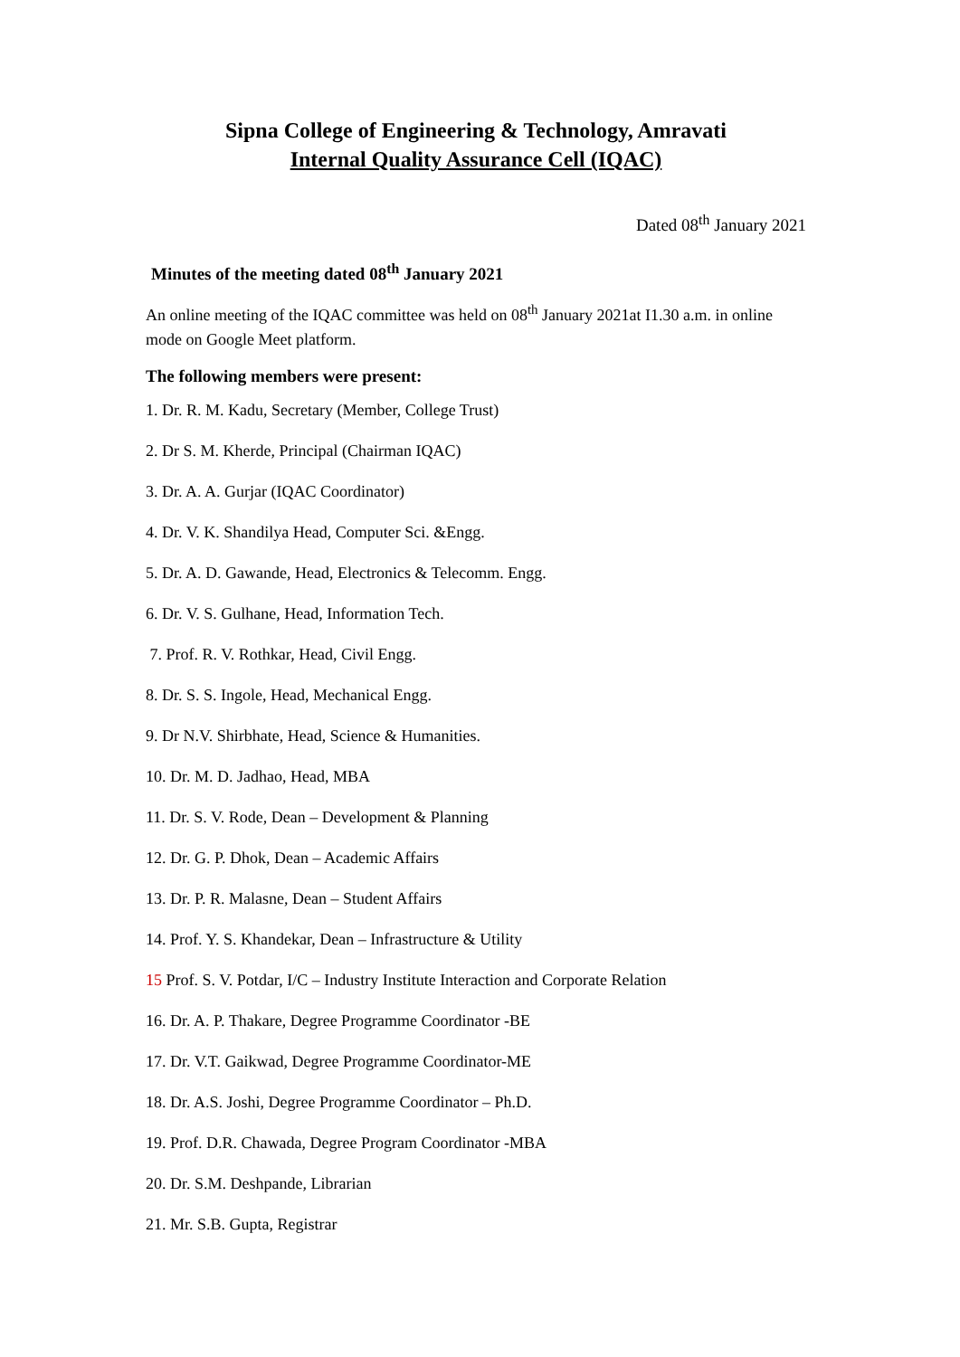Sipna College of Engineering & Technology, Amravati
Internal Quality Assurance Cell (IQAC)
Dated 08<sup>th</sup> January 2021
Minutes of the meeting dated 08<sup>th</sup> January 2021
An online meeting of the IQAC committee was held on 08<sup>th</sup> January 2021at I1.30 a.m. in online mode on Google Meet platform.
The following members were present:
1. Dr. R. M. Kadu, Secretary (Member, College Trust)
2. Dr S. M. Kherde, Principal (Chairman IQAC)
3. Dr. A. A. Gurjar (IQAC Coordinator)
4. Dr. V. K. Shandilya Head, Computer Sci. &Engg.
5. Dr. A. D. Gawande, Head, Electronics & Telecomm. Engg.
6. Dr. V. S. Gulhane, Head, Information Tech.
7. Prof. R. V. Rothkar, Head, Civil Engg.
8. Dr. S. S. Ingole, Head, Mechanical Engg.
9. Dr N.V. Shirbhate, Head, Science & Humanities.
10. Dr. M. D. Jadhao, Head, MBA
11. Dr. S. V. Rode, Dean – Development & Planning
12. Dr. G. P. Dhok, Dean – Academic Affairs
13. Dr. P. R. Malasne, Dean – Student Affairs
14. Prof. Y. S. Khandekar, Dean – Infrastructure & Utility
15 Prof. S. V. Potdar, I/C – Industry Institute Interaction and Corporate Relation
16. Dr. A. P. Thakare, Degree Programme Coordinator -BE
17. Dr. V.T. Gaikwad, Degree Programme Coordinator-ME
18. Dr. A.S. Joshi, Degree Programme Coordinator – Ph.D.
19. Prof. D.R. Chawada, Degree Program Coordinator -MBA
20. Dr. S.M. Deshpande, Librarian
21. Mr. S.B. Gupta, Registrar